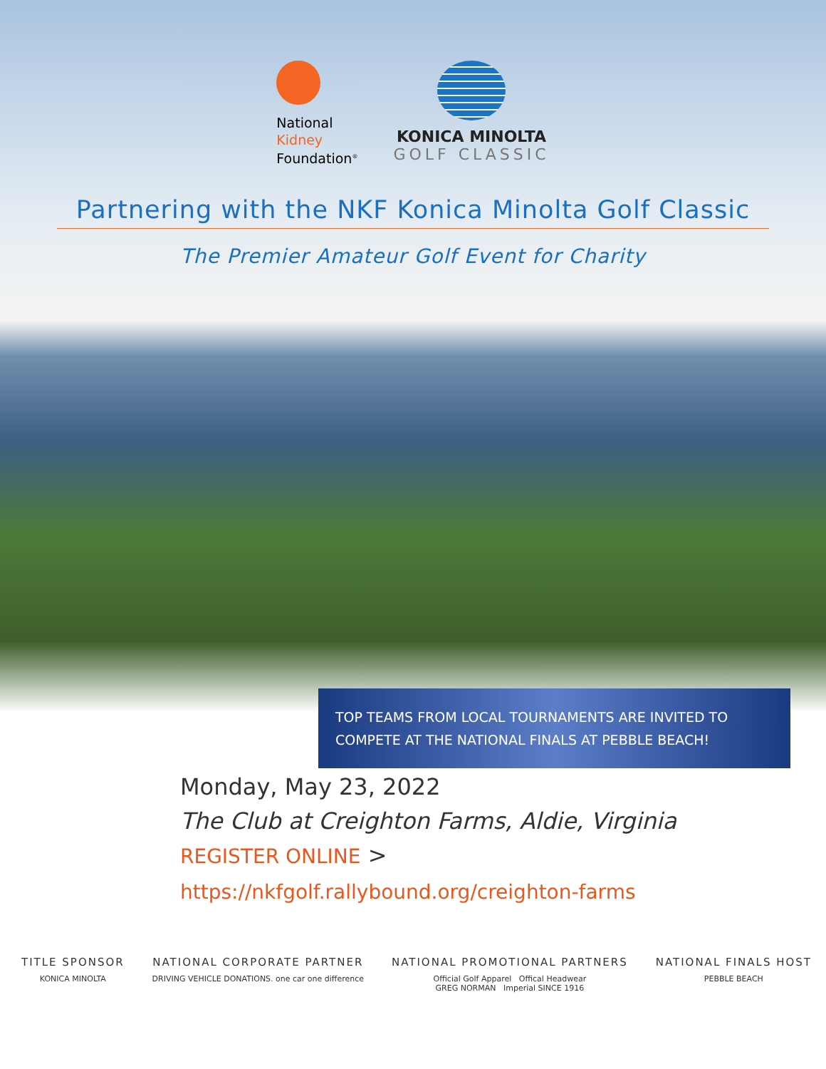National
Kidney
Foundation<sup>®</sup>
KONICA MINOLTA
GOLF CLASSIC
Partnering with the NKF Konica Minolta Golf Classic
The Premier Amateur Golf Event for Charity
TOP TEAMS FROM LOCAL TOURNAMENTS ARE INVITED TO COMPETE AT THE NATIONAL FINALS AT PEBBLE BEACH!
Monday, May 23, 2022
The Club at Creighton Farms, Aldie, Virginia
REGISTER ONLINE >
https://nkfgolf.rallybound.org/creighton-farms
TITLE SPONSOR
KONICA MINOLTA
NATIONAL CORPORATE PARTNER
DRIVING VEHICLE DONATIONS. one car one difference
NATIONAL PROMOTIONAL PARTNERS
Official Golf Apparel Offical Headwear
GREG NORMAN Imperial SINCE 1916
NATIONAL FINALS HOST
PEBBLE BEACH